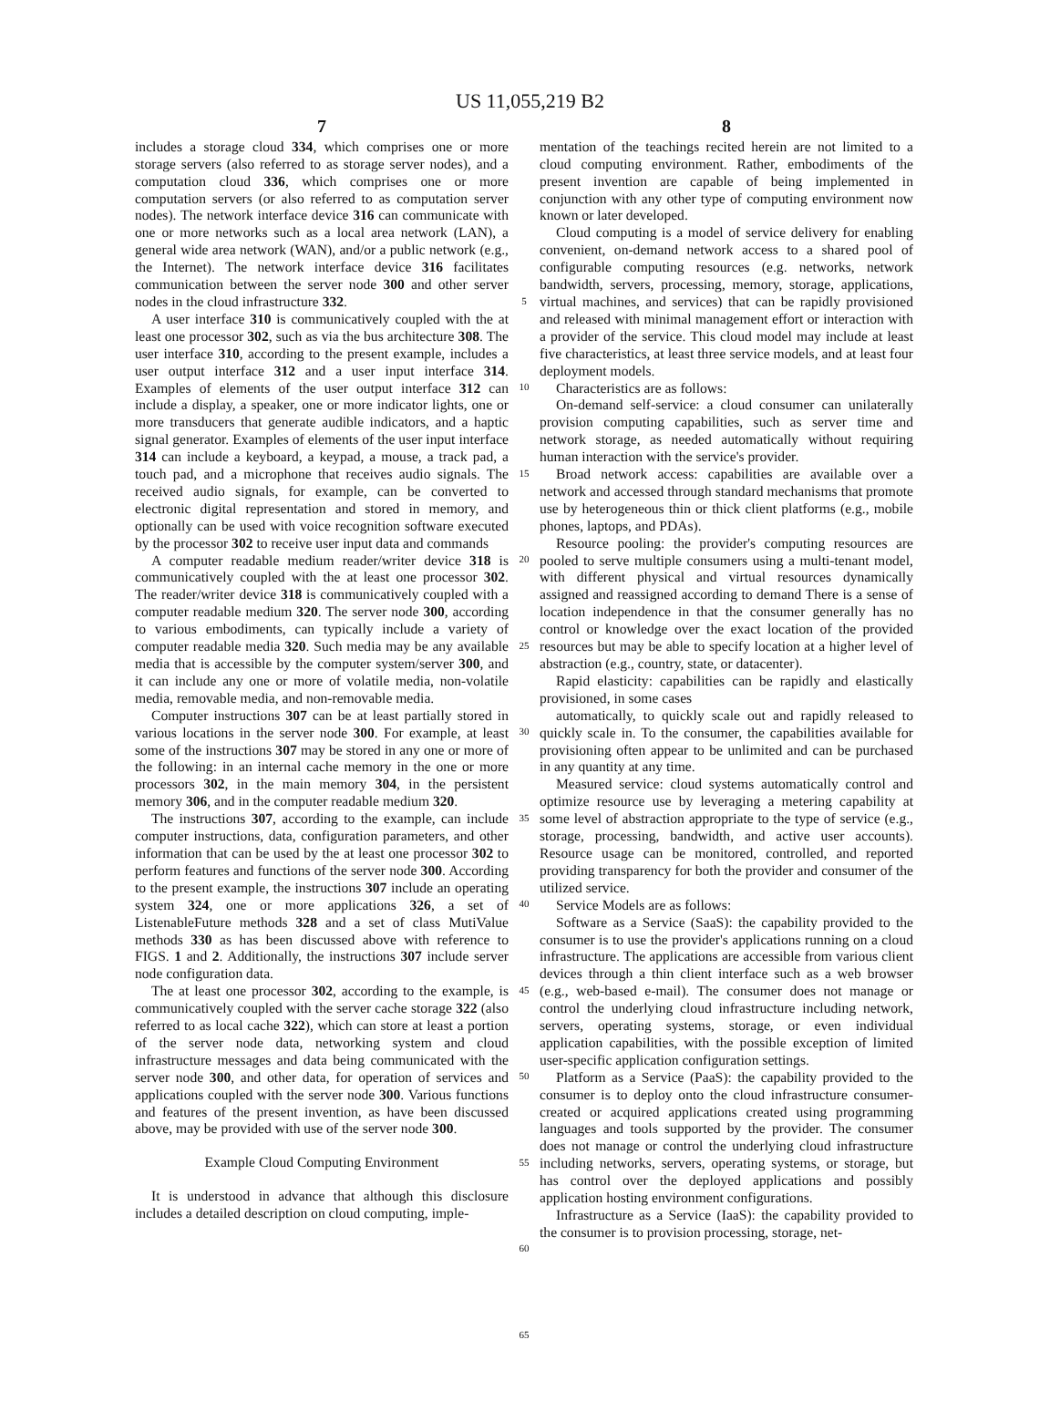US 11,055,219 B2
7
includes a storage cloud 334, which comprises one or more storage servers (also referred to as storage server nodes), and a computation cloud 336, which comprises one or more computation servers (or also referred to as computation server nodes). The network interface device 316 can communicate with one or more networks such as a local area network (LAN), a general wide area network (WAN), and/or a public network (e.g., the Internet). The network interface device 316 facilitates communication between the server node 300 and other server nodes in the cloud infrastructure 332.
A user interface 310 is communicatively coupled with the at least one processor 302, such as via the bus architecture 308. The user interface 310, according to the present example, includes a user output interface 312 and a user input interface 314. Examples of elements of the user output interface 312 can include a display, a speaker, one or more indicator lights, one or more transducers that generate audible indicators, and a haptic signal generator. Examples of elements of the user input interface 314 can include a keyboard, a keypad, a mouse, a track pad, a touch pad, and a microphone that receives audio signals. The received audio signals, for example, can be converted to electronic digital representation and stored in memory, and optionally can be used with voice recognition software executed by the processor 302 to receive user input data and commands
A computer readable medium reader/writer device 318 is communicatively coupled with the at least one processor 302. The reader/writer device 318 is communicatively coupled with a computer readable medium 320. The server node 300, according to various embodiments, can typically include a variety of computer readable media 320. Such media may be any available media that is accessible by the computer system/server 300, and it can include any one or more of volatile media, non-volatile media, removable media, and non-removable media.
Computer instructions 307 can be at least partially stored in various locations in the server node 300. For example, at least some of the instructions 307 may be stored in any one or more of the following: in an internal cache memory in the one or more processors 302, in the main memory 304, in the persistent memory 306, and in the computer readable medium 320.
The instructions 307, according to the example, can include computer instructions, data, configuration parameters, and other information that can be used by the at least one processor 302 to perform features and functions of the server node 300. According to the present example, the instructions 307 include an operating system 324, one or more applications 326, a set of ListenableFuture methods 328 and a set of class MutiValue methods 330 as has been discussed above with reference to FIGS. 1 and 2. Additionally, the instructions 307 include server node configuration data.
The at least one processor 302, according to the example, is communicatively coupled with the server cache storage 322 (also referred to as local cache 322), which can store at least a portion of the server node data, networking system and cloud infrastructure messages and data being communicated with the server node 300, and other data, for operation of services and applications coupled with the server node 300. Various functions and features of the present invention, as have been discussed above, may be provided with use of the server node 300.
Example Cloud Computing Environment
It is understood in advance that although this disclosure includes a detailed description on cloud computing, imple-
5
10
15
20
25
30
35
40
45
50
55
60
65
8
mentation of the teachings recited herein are not limited to a cloud computing environment. Rather, embodiments of the present invention are capable of being implemented in conjunction with any other type of computing environment now known or later developed.
Cloud computing is a model of service delivery for enabling convenient, on-demand network access to a shared pool of configurable computing resources (e.g. networks, network bandwidth, servers, processing, memory, storage, applications, virtual machines, and services) that can be rapidly provisioned and released with minimal management effort or interaction with a provider of the service. This cloud model may include at least five characteristics, at least three service models, and at least four deployment models.
Characteristics are as follows:
On-demand self-service: a cloud consumer can unilaterally provision computing capabilities, such as server time and network storage, as needed automatically without requiring human interaction with the service's provider.
Broad network access: capabilities are available over a network and accessed through standard mechanisms that promote use by heterogeneous thin or thick client platforms (e.g., mobile phones, laptops, and PDAs).
Resource pooling: the provider's computing resources are pooled to serve multiple consumers using a multi-tenant model, with different physical and virtual resources dynamically assigned and reassigned according to demand There is a sense of location independence in that the consumer generally has no control or knowledge over the exact location of the provided resources but may be able to specify location at a higher level of abstraction (e.g., country, state, or datacenter).
Rapid elasticity: capabilities can be rapidly and elastically provisioned, in some cases
automatically, to quickly scale out and rapidly released to quickly scale in. To the consumer, the capabilities available for provisioning often appear to be unlimited and can be purchased in any quantity at any time.
Measured service: cloud systems automatically control and optimize resource use by leveraging a metering capability at some level of abstraction appropriate to the type of service (e.g., storage, processing, bandwidth, and active user accounts). Resource usage can be monitored, controlled, and reported providing transparency for both the provider and consumer of the utilized service.
Service Models are as follows:
Software as a Service (SaaS): the capability provided to the consumer is to use the provider's applications running on a cloud infrastructure. The applications are accessible from various client devices through a thin client interface such as a web browser (e.g., web-based e-mail). The consumer does not manage or control the underlying cloud infrastructure including network, servers, operating systems, storage, or even individual application capabilities, with the possible exception of limited user-specific application configuration settings.
Platform as a Service (PaaS): the capability provided to the consumer is to deploy onto the cloud infrastructure consumer-created or acquired applications created using programming languages and tools supported by the provider. The consumer does not manage or control the underlying cloud infrastructure including networks, servers, operating systems, or storage, but has control over the deployed applications and possibly application hosting environment configurations.
Infrastructure as a Service (IaaS): the capability provided to the consumer is to provision processing, storage, net-